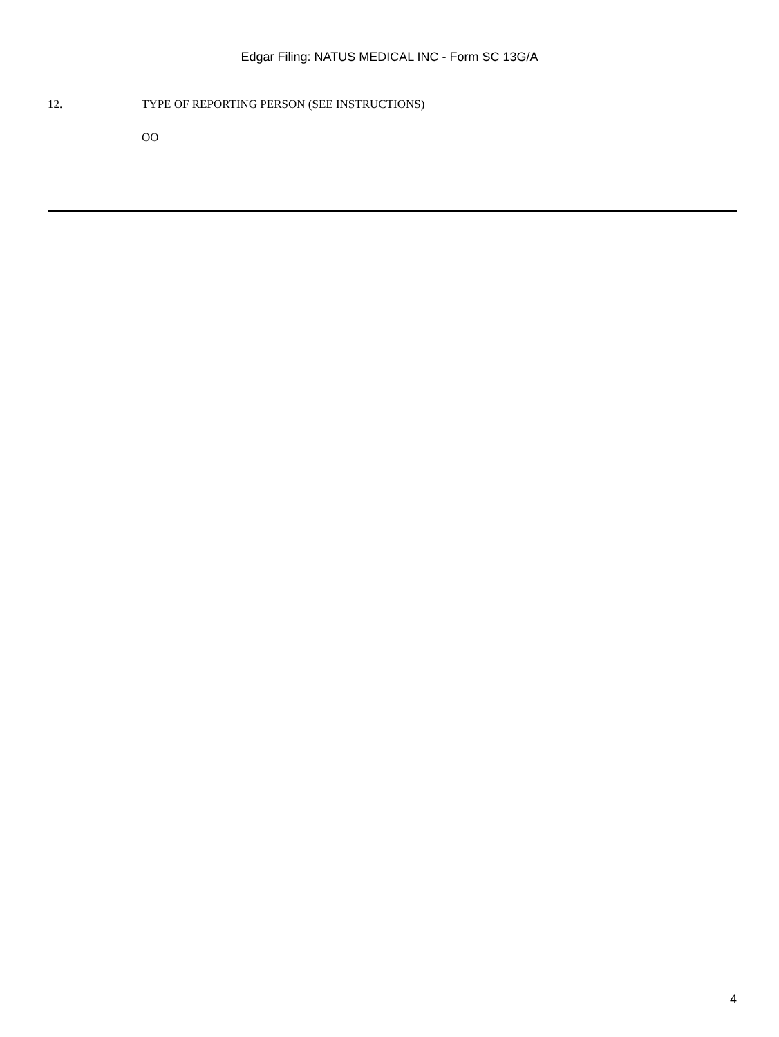Edgar Filing: NATUS MEDICAL INC - Form SC 13G/A
12. TYPE OF REPORTING PERSON (SEE INSTRUCTIONS)
OO
4